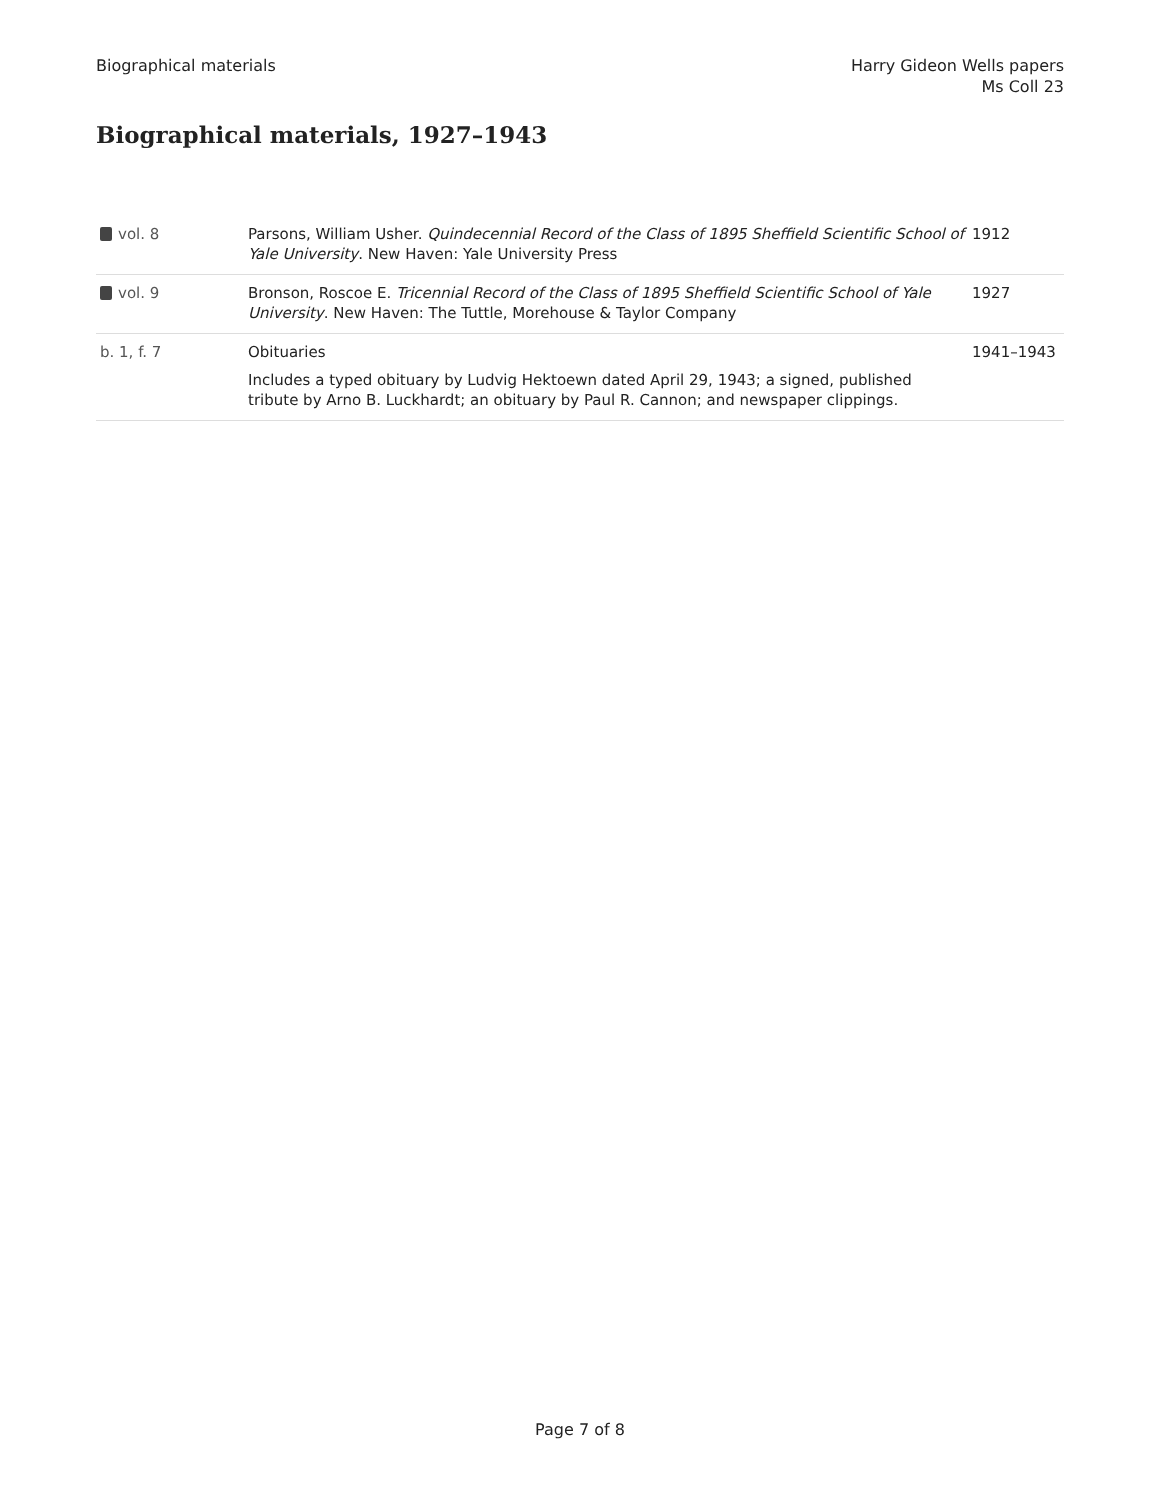Biographical materials Harry Gideon Wells papers
Ms Coll 23
Biographical materials, 1927–1943
| vol. 8 | Parsons, William Usher. Quindecennial Record of the Class of 1895 Sheffield Scientific School of Yale University . New Haven: Yale University Press | 1912 |
| vol. 9 | Bronson, Roscoe E. Tricennial Record of the Class of 1895 Sheffield Scientific School of Yale University . New Haven: The Tuttle, Morehouse & Taylor Company | 1927 |
| b. 1, f. 7 | Obituaries Includes a typed obituary by Ludvig Hektoewn dated April 29, 1943; a signed, published tribute by Arno B. Luckhardt; an obituary by Paul R. Cannon; and newspaper clippings. | 1941–1943 |
Page 7 of 8